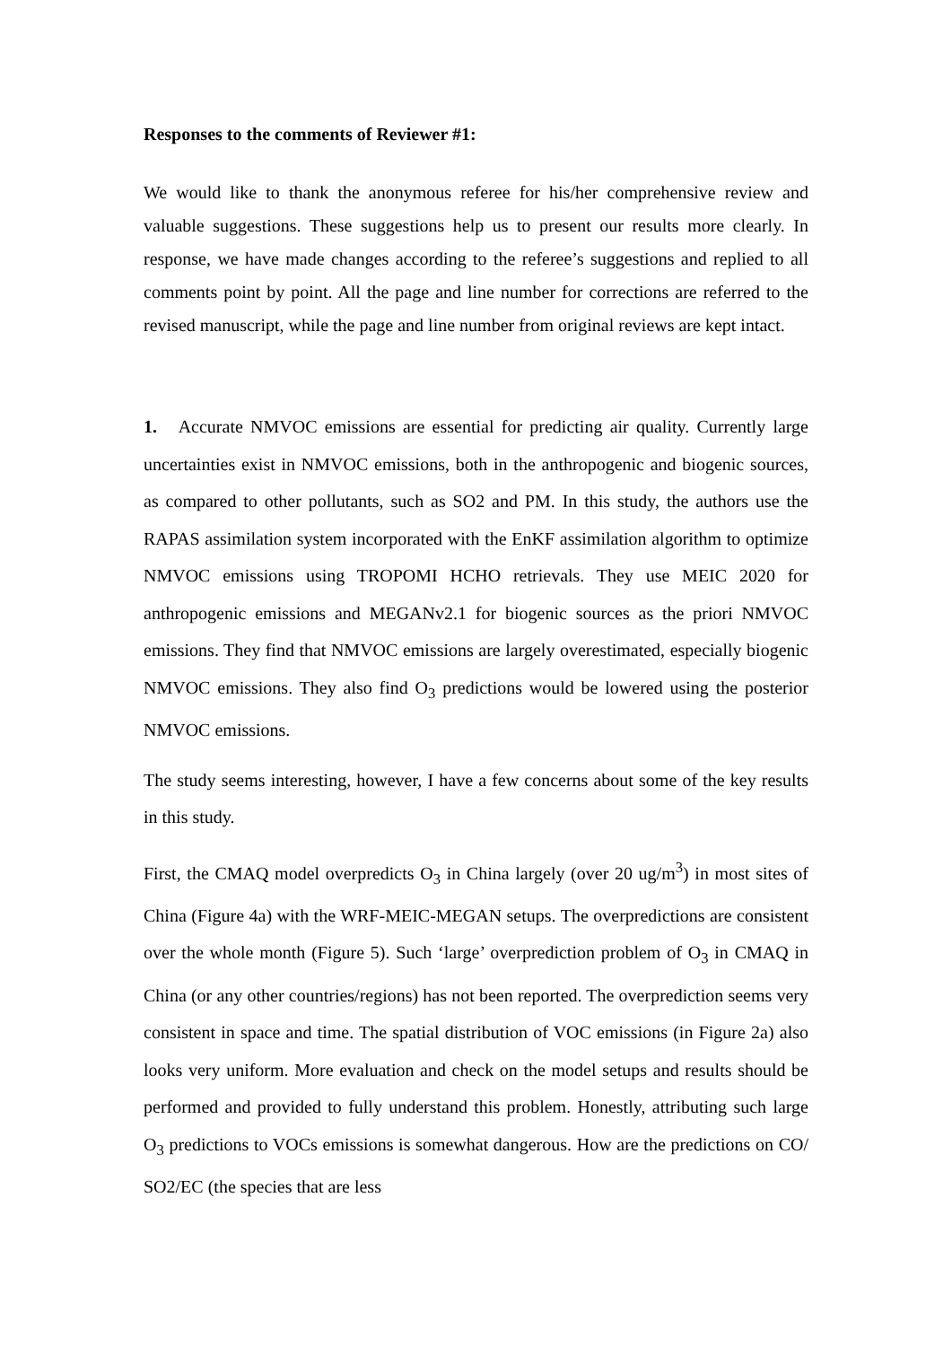Responses to the comments of Reviewer #1:
We would like to thank the anonymous referee for his/her comprehensive review and valuable suggestions. These suggestions help us to present our results more clearly. In response, we have made changes according to the referee’s suggestions and replied to all comments point by point. All the page and line number for corrections are referred to the revised manuscript, while the page and line number from original reviews are kept intact.
1. Accurate NMVOC emissions are essential for predicting air quality. Currently large uncertainties exist in NMVOC emissions, both in the anthropogenic and biogenic sources, as compared to other pollutants, such as SO2 and PM. In this study, the authors use the RAPAS assimilation system incorporated with the EnKF assimilation algorithm to optimize NMVOC emissions using TROPOMI HCHO retrievals. They use MEIC 2020 for anthropogenic emissions and MEGANv2.1 for biogenic sources as the priori NMVOC emissions. They find that NMVOC emissions are largely overestimated, especially biogenic NMVOC emissions. They also find O<sub>3</sub> predictions would be lowered using the posterior NMVOC emissions.
The study seems interesting, however, I have a few concerns about some of the key results in this study.
First, the CMAQ model overpredicts O<sub>3</sub> in China largely (over 20 ug/m<sup>3</sup>) in most sites of China (Figure 4a) with the WRF-MEIC-MEGAN setups. The overpredictions are consistent over the whole month (Figure 5). Such ‘large’ overprediction problem of O<sub>3</sub> in CMAQ in China (or any other countries/regions) has not been reported. The overprediction seems very consistent in space and time. The spatial distribution of VOC emissions (in Figure 2a) also looks very uniform. More evaluation and check on the model setups and results should be performed and provided to fully understand this problem. Honestly, attributing such large O<sub>3</sub> predictions to VOCs emissions is somewhat dangerous. How are the predictions on CO/ SO2/EC (the species that are less